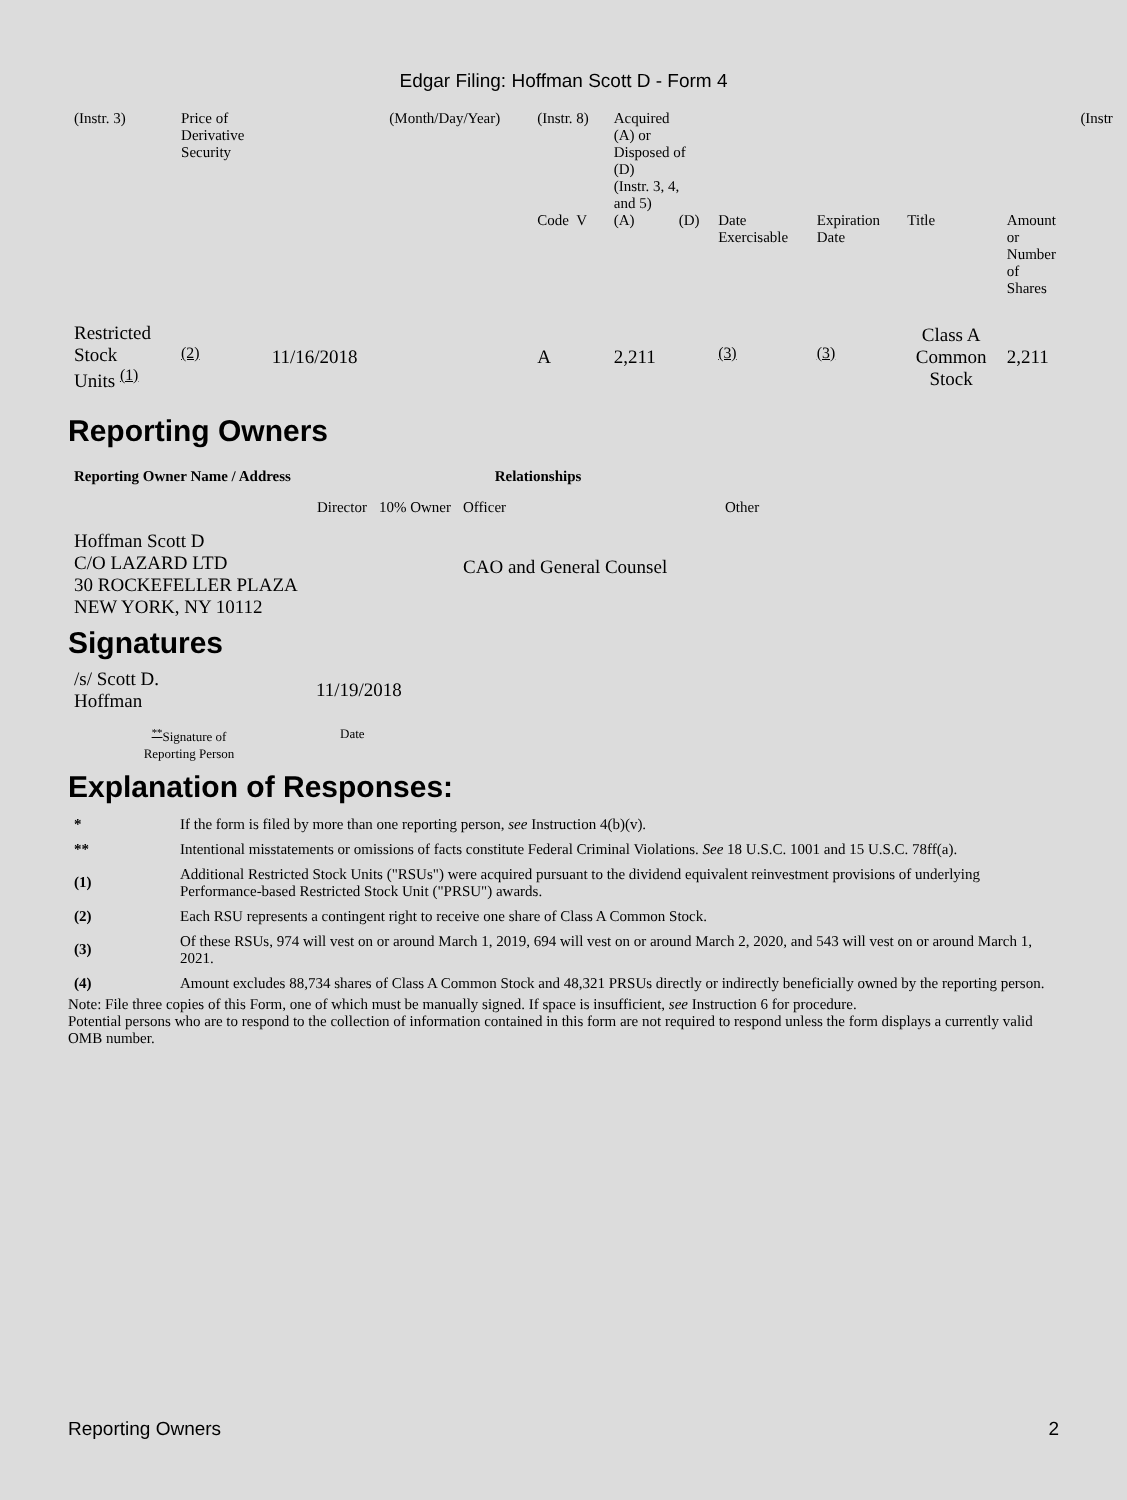Edgar Filing: Hoffman Scott D - Form 4
| (Instr. 3) | Price of Derivative Security | | (Month/Day/Year) | (Instr. 8) | Acquired (A) or Disposed of (D) (Instr. 3, 4, and 5) | | | | | | (Instr |
| | | | | Code V | (A) | (D) | Date Exercisable | Expiration Date | Title | Amount or Number of Shares | |
| Restricted Stock Units <sup>(1)</sup> | <sup>(2)</sup> | 11/16/2018 | | A | 2,211 | | <sup>(3)</sup> | <sup>(3)</sup> | Class A Common Stock | 2,211 | |
Reporting Owners
| Reporting Owner Name / Address | Relationships | | | |
| --- | --- | --- | --- | --- |
| | Director | 10% Owner | Officer | Other |
| Hoffman Scott D C/O LAZARD LTD 30 ROCKEFELLER PLAZA NEW YORK, NY 10112 | | | CAO and General Counsel | |
Signatures
| /s/ Scott D. Hoffman | 11/19/2018 |
| <sup>**</sup> Signature of Reporting Person | Date |
Explanation of Responses:
| * | If the form is filed by more than one reporting person, see Instruction 4(b)(v). |
| ** | Intentional misstatements or omissions of facts constitute Federal Criminal Violations. See 18 U.S.C. 1001 and 15 U.S.C. 78ff(a). |
| (1) | Additional Restricted Stock Units ("RSUs") were acquired pursuant to the dividend equivalent reinvestment provisions of underlying Performance-based Restricted Stock Unit ("PRSU") awards. |
| (2) | Each RSU represents a contingent right to receive one share of Class A Common Stock. |
| (3) | Of these RSUs, 974 will vest on or around March 1, 2019, 694 will vest on or around March 2, 2020, and 543 will vest on or around March 1, 2021. |
| (4) | Amount excludes 88,734 shares of Class A Common Stock and 48,321 PRSUs directly or indirectly beneficially owned by the reporting person. |
Note: File three copies of this Form, one of which must be manually signed. If space is insufficient, see Instruction 6 for procedure.
Potential persons who are to respond to the collection of information contained in this form are not required to respond unless the form displays a currently valid OMB number.
Reporting Owners 2